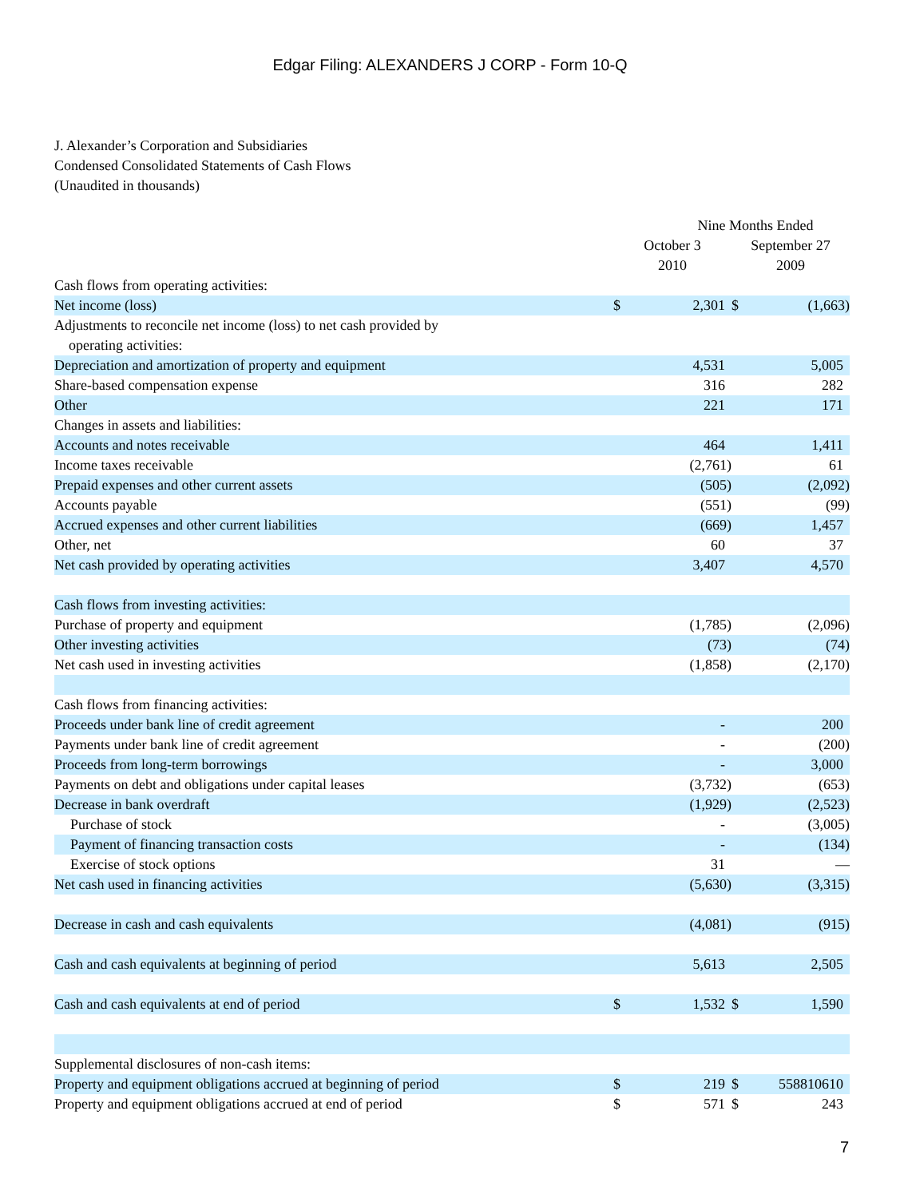Edgar Filing: ALEXANDERS J CORP - Form 10-Q
J. Alexander’s Corporation and Subsidiaries
Condensed Consolidated Statements of Cash Flows
(Unaudited in thousands)
| | Nine Months Ended | | | |
| --- | --- | --- | --- | --- |
| | October 3 2010 | | September 27 2009 | |
| Cash flows from operating activities: | | | | |
| Net income (loss) | $ | 2,301 | $ | (1,663) |
| Adjustments to reconcile net income (loss) to net cash provided by operating activities: | | | | |
| Depreciation and amortization of property and equipment | | 4,531 | | 5,005 |
| Share-based compensation expense | | 316 | | 282 |
| Other | | 221 | | 171 |
| Changes in assets and liabilities: | | | | |
| Accounts and notes receivable | | 464 | | 1,411 |
| Income taxes receivable | | (2,761) | | 61 |
| Prepaid expenses and other current assets | | (505) | | (2,092) |
| Accounts payable | | (551) | | (99) |
| Accrued expenses and other current liabilities | | (669) | | 1,457 |
| Other, net | | 60 | | 37 |
| Net cash provided by operating activities | | 3,407 | | 4,570 |
| Cash flows from investing activities: | | | | |
| Purchase of property and equipment | | (1,785) | | (2,096) |
| Other investing activities | | (73) | | (74) |
| Net cash used in investing activities | | (1,858) | | (2,170) |
| Cash flows from financing activities: | | | | |
| Proceeds under bank line of credit agreement | | - | | 200 |
| Payments under bank line of credit agreement | | - | | (200) |
| Proceeds from long-term borrowings | | - | | 3,000 |
| Payments on debt and obligations under capital leases | | (3,732) | | (653) |
| Decrease in bank overdraft | | (1,929) | | (2,523) |
| Purchase of stock | | - | | (3,005) |
| Payment of financing transaction costs | | - | | (134) |
| Exercise of stock options | | 31 | | — |
| Net cash used in financing activities | | (5,630) | | (3,315) |
| Decrease in cash and cash equivalents | | (4,081) | | (915) |
| Cash and cash equivalents at beginning of period | | 5,613 | | 2,505 |
| Cash and cash equivalents at end of period | $ | 1,532 | $ | 1,590 |
| Supplemental disclosures of non-cash items: | | | | |
| Property and equipment obligations accrued at beginning of period | $ | 219 | $ | 558810610 |
| Property and equipment obligations accrued at end of period | $ | 571 | $ | 243 |
7